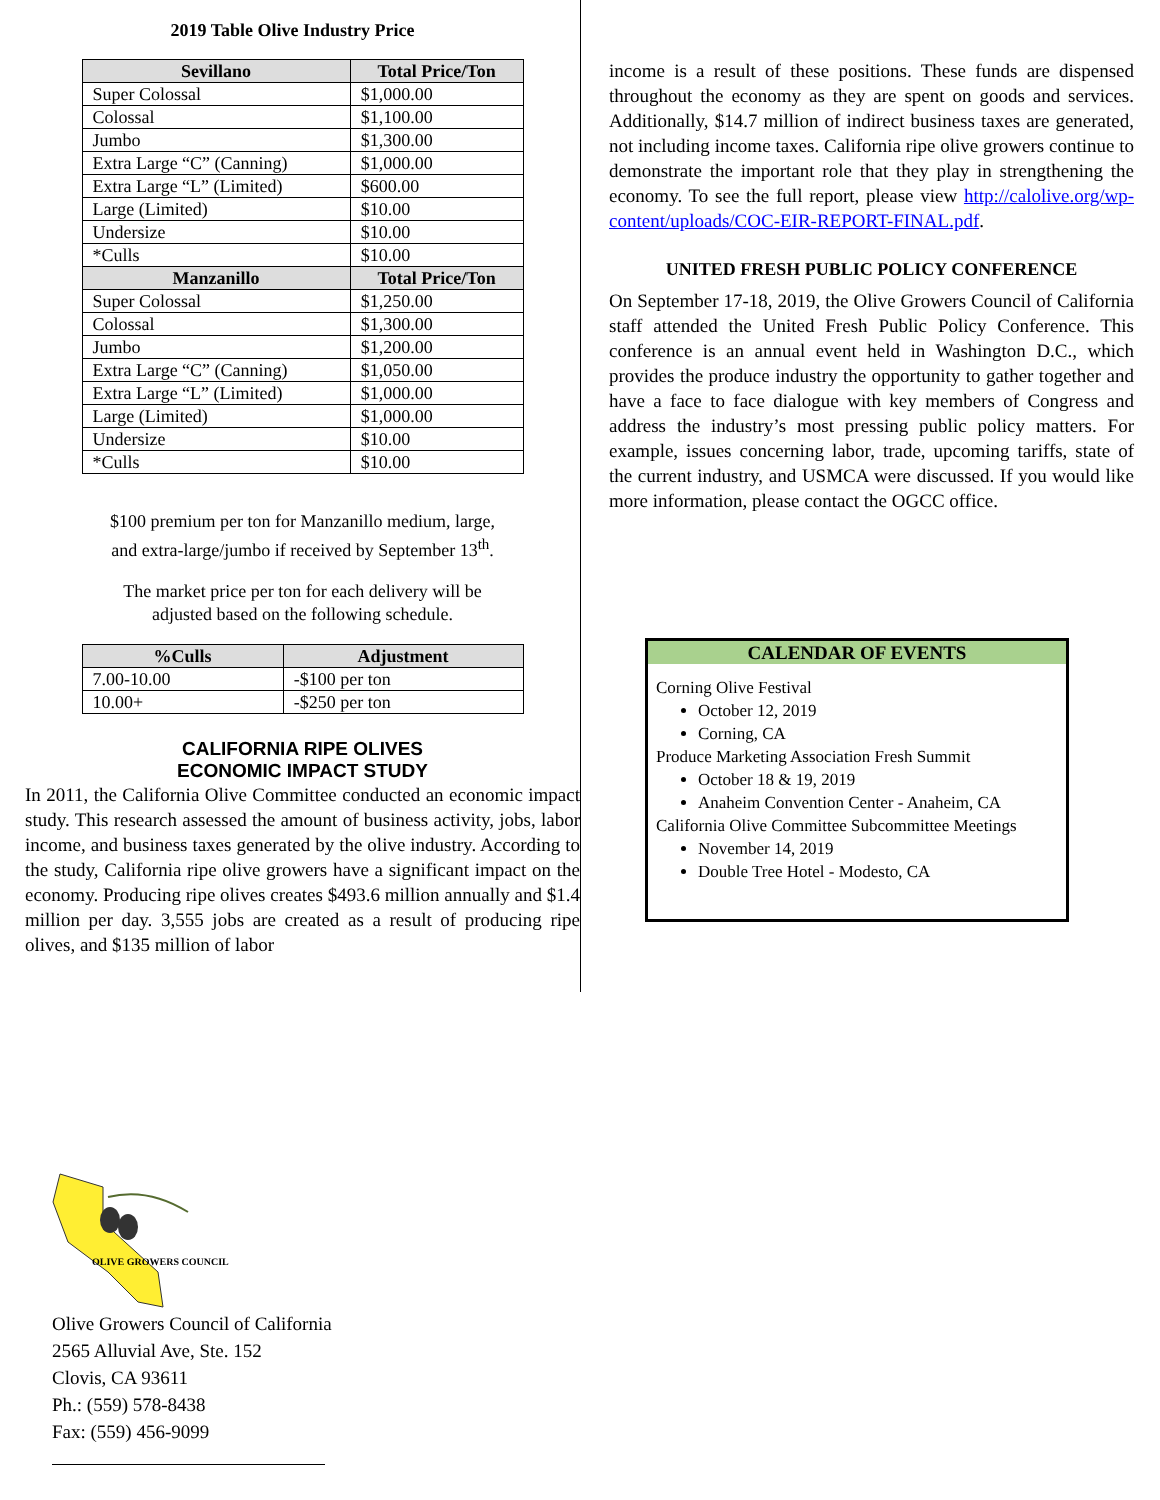2019 Table Olive Industry Price
| Sevillano | Total Price/Ton |
| --- | --- |
| Super Colossal | $1,000.00 |
| Colossal | $1,100.00 |
| Jumbo | $1,300.00 |
| Extra Large “C” (Canning) | $1,000.00 |
| Extra Large “L” (Limited) | $600.00 |
| Large (Limited) | $10.00 |
| Undersize | $10.00 |
| *Culls | $10.00 |
| Manzanillo | Total Price/Ton |
| Super Colossal | $1,250.00 |
| Colossal | $1,300.00 |
| Jumbo | $1,200.00 |
| Extra Large “C” (Canning) | $1,050.00 |
| Extra Large “L” (Limited) | $1,000.00 |
| Large (Limited) | $1,000.00 |
| Undersize | $10.00 |
| *Culls | $10.00 |
$100 premium per ton for Manzanillo medium, large,
and extra-large/jumbo if received by September 13<sup>th</sup>.
The market price per ton for each delivery will be
adjusted based on the following schedule.
| %Culls | Adjustment |
| --- | --- |
| 7.00-10.00 | -$100 per ton |
| 10.00+ | -$250 per ton |
CALIFORNIA RIPE OLIVES
ECONOMIC IMPACT STUDY
In 2011, the California Olive Committee conducted an economic impact study. This research assessed the amount of business activity, jobs, labor income, and business taxes generated by the olive industry. According to the study, California ripe olive growers have a significant impact on the economy. Producing ripe olives creates $493.6 million annually and $1.4 million per day. 3,555 jobs are created as a result of producing ripe olives, and $135 million of labor
income is a result of these positions. These funds are dispensed throughout the economy as they are spent on goods and services. Additionally, $14.7 million of indirect business taxes are generated, not including income taxes. California ripe olive growers continue to demonstrate the important role that they play in strengthening the economy. To see the full report, please view http://calolive.org/wp-content/uploads/COC-EIR-REPORT-FINAL.pdf.
UNITED FRESH PUBLIC POLICY CONFERENCE
On September 17-18, 2019, the Olive Growers Council of California staff attended the United Fresh Public Policy Conference. This conference is an annual event held in Washington D.C., which provides the produce industry the opportunity to gather together and have a face to face dialogue with key members of Congress and address the industry’s most pressing public policy matters. For example, issues concerning labor, trade, upcoming tariffs, state of the current industry, and USMCA were discussed. If you would like more information, please contact the OGCC office.
CALENDAR OF EVENTS
Corning Olive Festival
October 12, 2019
Corning, CA
Produce Marketing Association Fresh Summit
October 18 & 19, 2019
Anaheim Convention Center - Anaheim, CA
California Olive Committee Subcommittee Meetings
November 14, 2019
Double Tree Hotel - Modesto, CA
OLIVE GROWERS COUNCIL
Olive Growers Council of California
2565 Alluvial Ave, Ste. 152
Clovis, CA 93611
Ph.: (559) 578-8438
Fax: (559) 456-9099